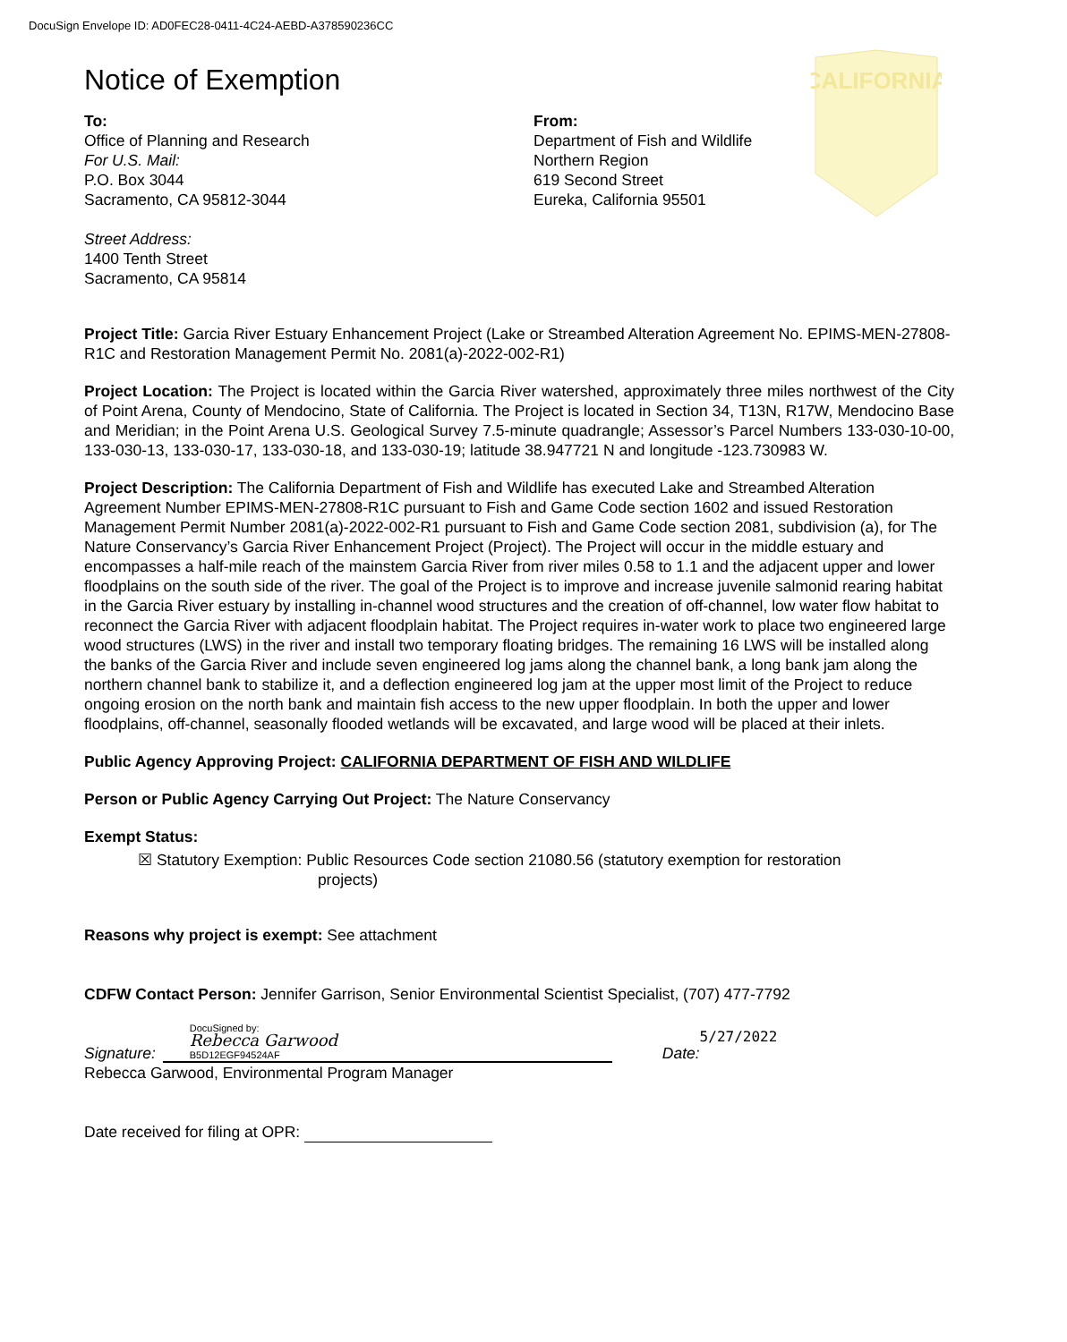DocuSign Envelope ID: AD0FEC28-0411-4C24-AEBD-A378590236CC
Notice of Exemption
To:
Office of Planning and Research
For U.S. Mail:
P.O. Box 3044
Sacramento, CA 95812-3044
Street Address:
1400 Tenth Street
Sacramento, CA 95814
From:
Department of Fish and Wildlife
Northern Region
619 Second Street
Eureka, California 95501
CALIFORNIA
Project Title: Garcia River Estuary Enhancement Project (Lake or Streambed Alteration Agreement No. EPIMS-MEN-27808-R1C and Restoration Management Permit No. 2081(a)-2022-002-R1)
Project Location: The Project is located within the Garcia River watershed, approximately three miles northwest of the City of Point Arena, County of Mendocino, State of California. The Project is located in Section 34, T13N, R17W, Mendocino Base and Meridian; in the Point Arena U.S. Geological Survey 7.5-minute quadrangle; Assessor’s Parcel Numbers 133-030-10-00, 133-030-13, 133-030-17, 133-030-18, and 133-030-19; latitude 38.947721 N and longitude -123.730983 W.
Project Description: The California Department of Fish and Wildlife has executed Lake and Streambed Alteration Agreement Number EPIMS-MEN-27808-R1C pursuant to Fish and Game Code section 1602 and issued Restoration Management Permit Number 2081(a)-2022-002-R1 pursuant to Fish and Game Code section 2081, subdivision (a), for The Nature Conservancy’s Garcia River Enhancement Project (Project). The Project will occur in the middle estuary and encompasses a half-mile reach of the mainstem Garcia River from river miles 0.58 to 1.1 and the adjacent upper and lower floodplains on the south side of the river. The goal of the Project is to improve and increase juvenile salmonid rearing habitat in the Garcia River estuary by installing in-channel wood structures and the creation of off-channel, low water flow habitat to reconnect the Garcia River with adjacent floodplain habitat. The Project requires in-water work to place two engineered large wood structures (LWS) in the river and install two temporary floating bridges. The remaining 16 LWS will be installed along the banks of the Garcia River and include seven engineered log jams along the channel bank, a long bank jam along the northern channel bank to stabilize it, and a deflection engineered log jam at the upper most limit of the Project to reduce ongoing erosion on the north bank and maintain fish access to the new upper floodplain. In both the upper and lower floodplains, off-channel, seasonally flooded wetlands will be excavated, and large wood will be placed at their inlets.
Public Agency Approving Project: CALIFORNIA DEPARTMENT OF FISH AND WILDLIFE
Person or Public Agency Carrying Out Project: The Nature Conservancy
Exempt Status:
☒ Statutory Exemption: Public Resources Code section 21080.56 (statutory exemption for restoration
projects)
Reasons why project is exempt: See attachment
CDFW Contact Person: Jennifer Garrison, Senior Environmental Scientist Specialist, (707) 477-7792
Signature:
DocuSigned by:
Rebecca Garwood
B5D12EGF94524AF
Date:
5/27/2022
Rebecca Garwood, Environmental Program Manager
Date received for filing at OPR: